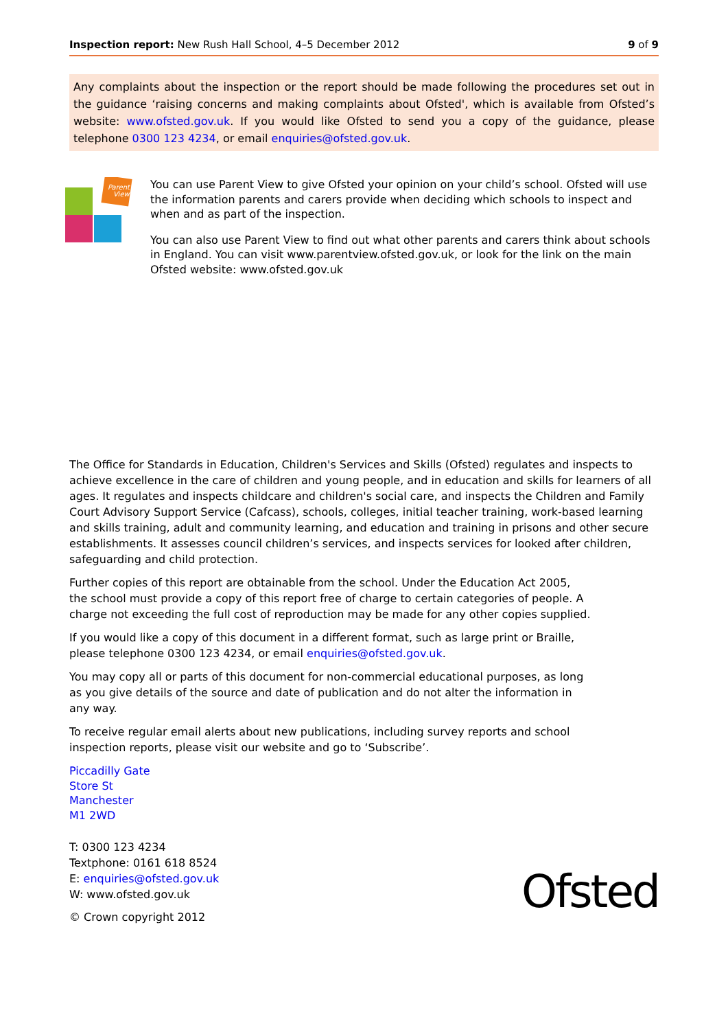Inspection report: New Rush Hall School, 4–5 December 2012 9 of 9
Any complaints about the inspection or the report should be made following the procedures set out in the guidance ‘raising concerns and making complaints about Ofsted', which is available from Ofsted’s website: www.ofsted.gov.uk. If you would like Ofsted to send you a copy of the guidance, please telephone 0300 123 4234, or email enquiries@ofsted.gov.uk.
Parent
View
You can use Parent View to give Ofsted your opinion on your child’s school. Ofsted will use the information parents and carers provide when deciding which schools to inspect and when and as part of the inspection.
You can also use Parent View to find out what other parents and carers think about schools in England. You can visit www.parentview.ofsted.gov.uk, or look for the link on the main Ofsted website: www.ofsted.gov.uk
The Office for Standards in Education, Children's Services and Skills (Ofsted) regulates and inspects to achieve excellence in the care of children and young people, and in education and skills for learners of all ages. It regulates and inspects childcare and children's social care, and inspects the Children and Family Court Advisory Support Service (Cafcass), schools, colleges, initial teacher training, work-based learning and skills training, adult and community learning, and education and training in prisons and other secure establishments. It assesses council children’s services, and inspects services for looked after children, safeguarding and child protection.
Further copies of this report are obtainable from the school. Under the Education Act 2005, the school must provide a copy of this report free of charge to certain categories of people. A charge not exceeding the full cost of reproduction may be made for any other copies supplied.
If you would like a copy of this document in a different format, such as large print or Braille, please telephone 0300 123 4234, or email enquiries@ofsted.gov.uk.
You may copy all or parts of this document for non-commercial educational purposes, as long as you give details of the source and date of publication and do not alter the information in any way.
To receive regular email alerts about new publications, including survey reports and school inspection reports, please visit our website and go to ‘Subscribe’.
Piccadilly Gate
Store St
Manchester
M1 2WD
T: 0300 123 4234
Textphone: 0161 618 8524
E: enquiries@ofsted.gov.uk
W: www.ofsted.gov.uk
© Crown copyright 2012
Ofsted